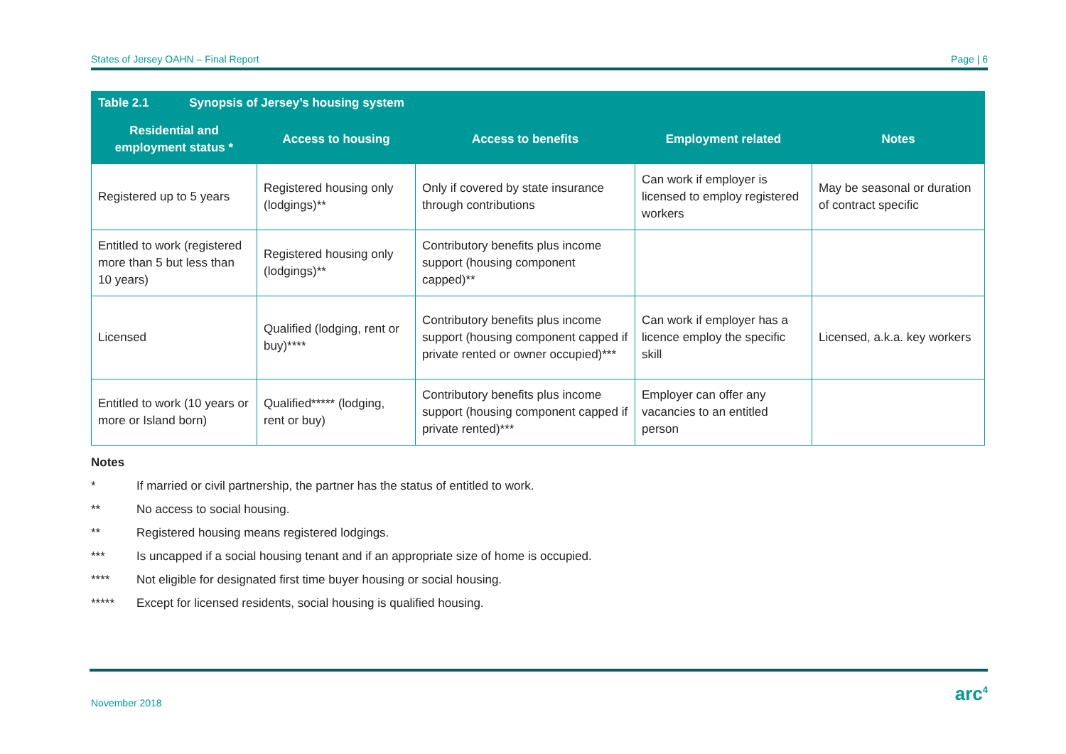States of Jersey OAHN – Final Report Page | 6
| Table 2.1 Synopsis of Jersey’s housing system | | | | |
| --- | --- | --- | --- | --- |
| Residential and employment status * | Access to housing | Access to benefits | Employment related | Notes |
| Registered up to 5 years | Registered housing only (lodgings)** | Only if covered by state insurance through contributions | Can work if employer is licensed to employ registered workers | May be seasonal or duration of contract specific |
| Entitled to work (registered more than 5 but less than 10 years) | Registered housing only (lodgings)** | Contributory benefits plus income support (housing component capped)** | | |
| Licensed | Qualified (lodging, rent or buy)**** | Contributory benefits plus income support (housing component capped if private rented or owner occupied)*** | Can work if employer has a licence employ the specific skill | Licensed, a.k.a. key workers |
| Entitled to work (10 years or more or Island born) | Qualified***** (lodging, rent or buy) | Contributory benefits plus income support (housing component capped if private rented)*** | Employer can offer any vacancies to an entitled person | |
Notes
* If married or civil partnership, the partner has the status of entitled to work.
** No access to social housing.
** Registered housing means registered lodgings.
*** Is uncapped if a social housing tenant and if an appropriate size of home is occupied.
**** Not eligible for designated first time buyer housing or social housing.
***** Except for licensed residents, social housing is qualified housing.
November 2018 arc<sup>4</sup>